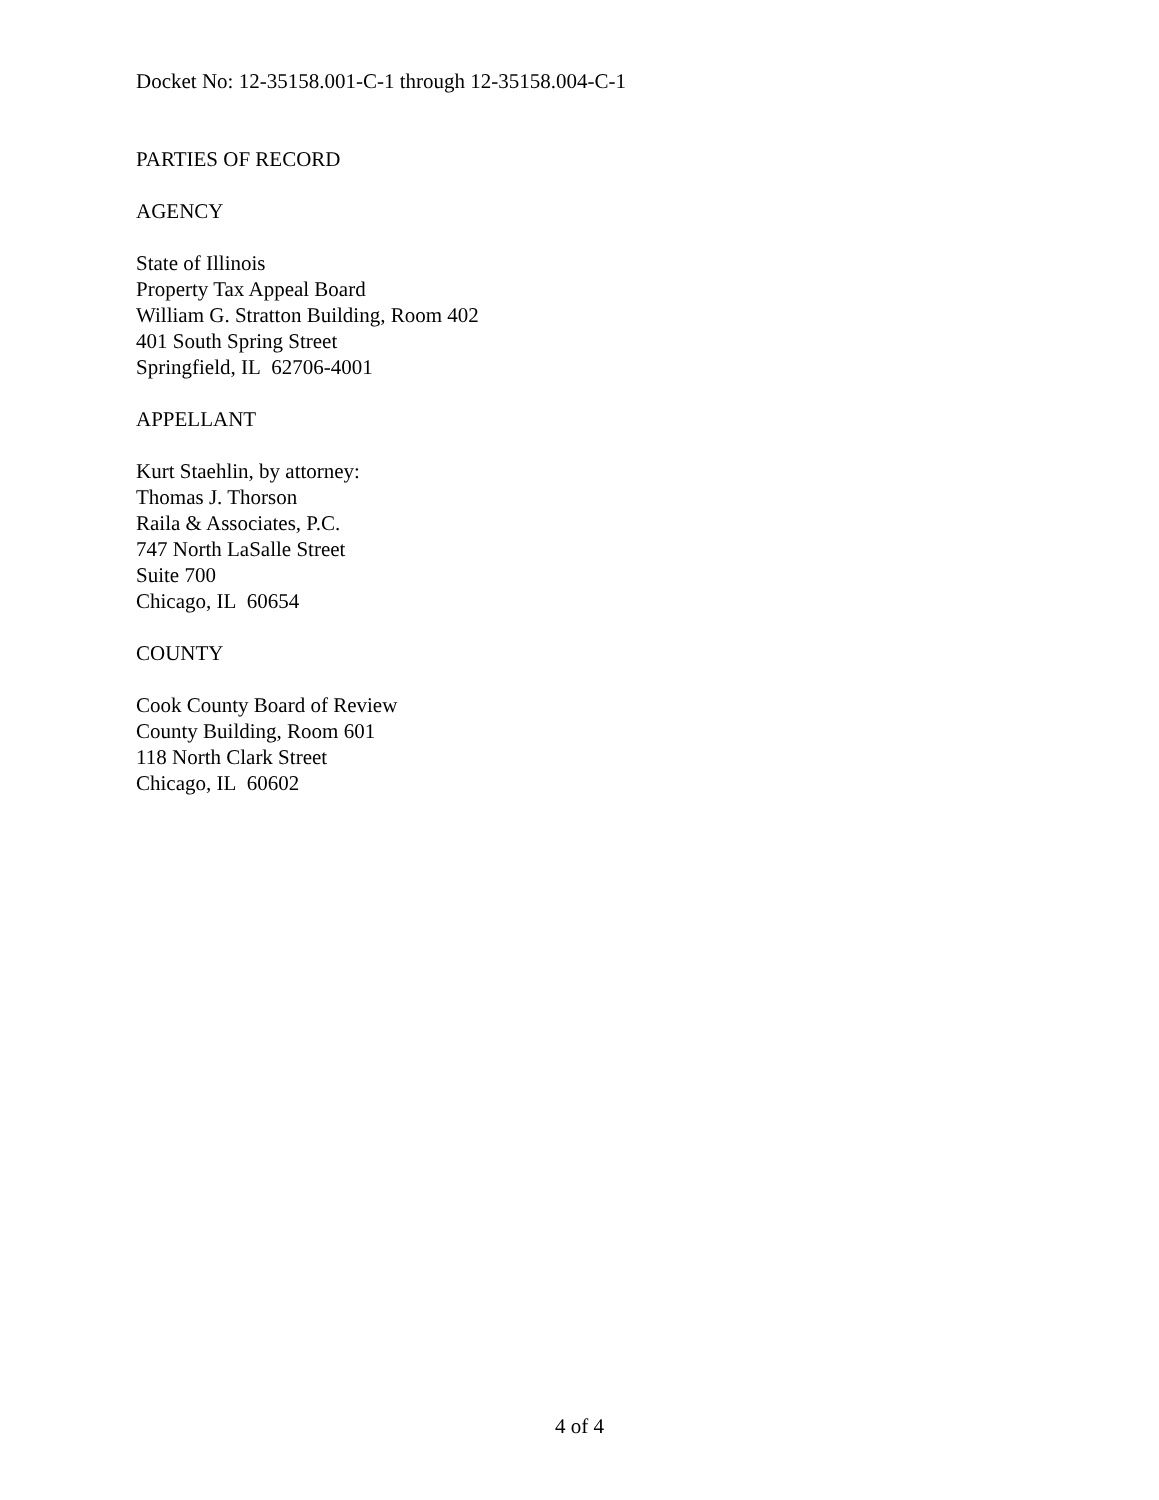Docket No: 12-35158.001-C-1 through 12-35158.004-C-1
PARTIES OF RECORD
AGENCY
State of Illinois
Property Tax Appeal Board
William G. Stratton Building, Room 402
401 South Spring Street
Springfield, IL 62706-4001
APPELLANT
Kurt Staehlin, by attorney:
Thomas J. Thorson
Raila & Associates, P.C.
747 North LaSalle Street
Suite 700
Chicago, IL 60654
COUNTY
Cook County Board of Review
County Building, Room 601
118 North Clark Street
Chicago, IL 60602
4 of 4